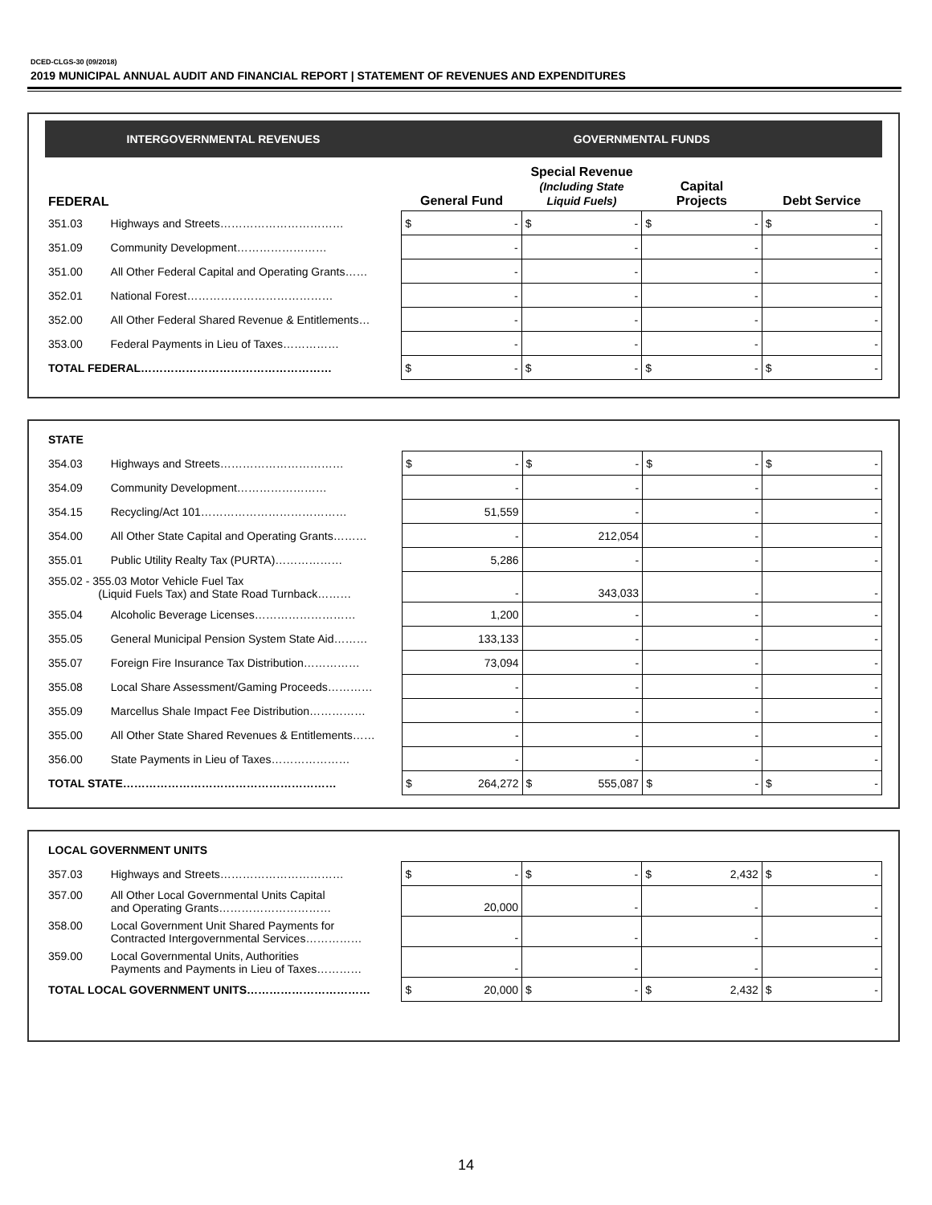DCED-CLGS-30 (09/2018)
2019 MUNICIPAL ANNUAL AUDIT AND FINANCIAL REPORT | STATEMENT OF REVENUES AND EXPENDITURES
| INTERGOVERNMENTAL REVENUES | | GOVERNMENTAL FUNDS | | | |
| --- | --- | --- | --- | --- | --- |
| FEDERAL | | General Fund | Special Revenue (Including State Liquid Fuels) | Capital Projects | Debt Service |
| 351.03 | Highways and Streets…………………………… | $ - | $ - | $ - | $ - |
| 351.09 | Community Development…………………… | - | - | - | - |
| 351.00 | All Other Federal Capital and Operating Grants…… | - | - | - | - |
| 352.01 | National Forest………………………………… | - | - | - | - |
| 352.00 | All Other Federal Shared Revenue & Entitlements… | - | - | - | - |
| 353.00 | Federal Payments in Lieu of Taxes…………… | - | - | - | - |
| TOTAL FEDERAL…………………………………………… | | $ - | $ - | $ - | $ - |
| STATE | | | | | |
| 354.03 | Highways and Streets…………………………… | $ - | $ - | $ - | $ - |
| 354.09 | Community Development…………………… | - | - | - | - |
| 354.15 | Recycling/Act 101………………………………… | 51,559 | - | - | - |
| 354.00 | All Other State Capital and Operating Grants……… | - | 212,054 | - | - |
| 355.01 | Public Utility Realty Tax (PURTA)……………… | 5,286 | - | - | - |
| 355.02 - 355.03 Motor Vehicle Fuel Tax (Liquid Fuels Tax) and State Road Turnback……… | | - | 343,033 | - | - |
| 355.04 | Alcoholic Beverage Licenses……………………… | 1,200 | - | - | - |
| 355.05 | General Municipal Pension System State Aid……… | 133,133 | - | - | - |
| 355.07 | Foreign Fire Insurance Tax Distribution…………… | 73,094 | - | - | - |
| 355.08 | Local Share Assessment/Gaming Proceeds………… | - | - | - | - |
| 355.09 | Marcellus Shale Impact Fee Distribution…………… | - | - | - | - |
| 355.00 | All Other State Shared Revenues & Entitlements…… | - | - | - | - |
| 356.00 | State Payments in Lieu of Taxes………………… | - | - | - | - |
| TOTAL STATE………………………………………………… | | $ 264,272 | $ 555,087 | $ - | $ - |
| LOCAL GOVERNMENT UNITS | | | | | |
| 357.03 | Highways and Streets…………………………… | $ - | $ - | $ 2,432 | $ - |
| 357.00 | All Other Local Governmental Units Capital and Operating Grants………………………… | 20,000 | - | - | - |
| 358.00 | Local Government Unit Shared Payments for Contracted Intergovernmental Services…………… | - | - | - | - |
| 359.00 | Local Governmental Units, Authorities Payments and Payments in Lieu of Taxes………… | - | - | - | - |
| TOTAL LOCAL GOVERNMENT UNITS…………………………… | | $ 20,000 | $ - | $ 2,432 | $ - |
14